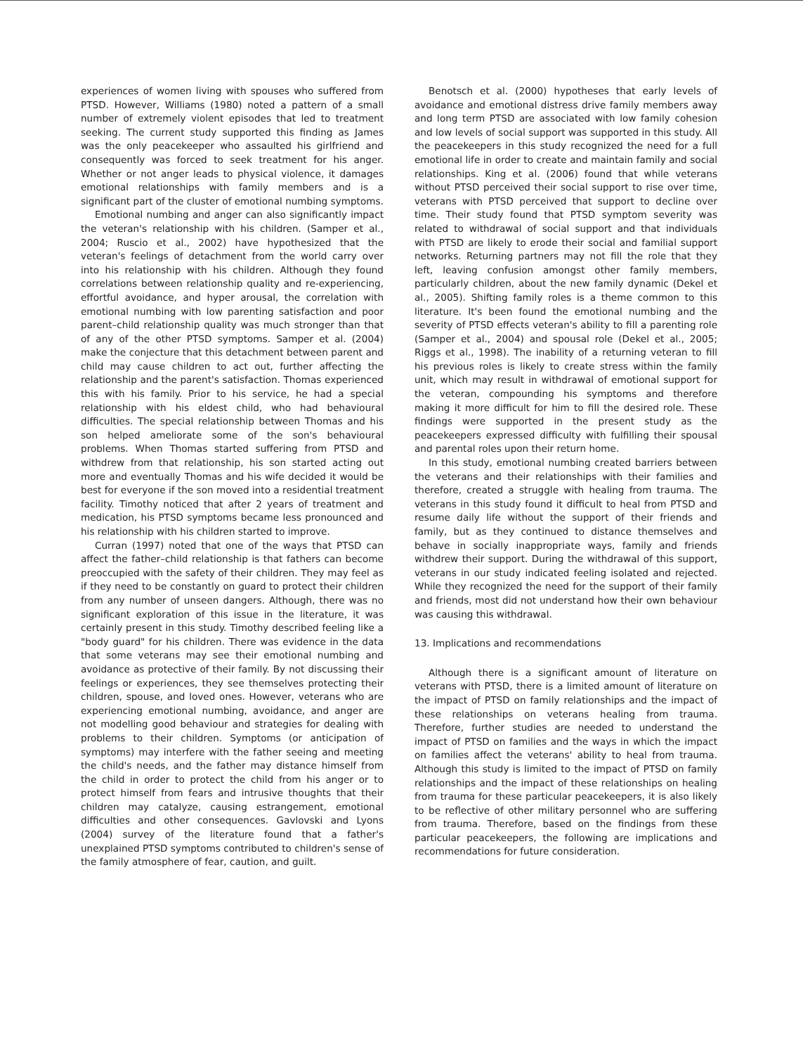experiences of women living with spouses who suffered from PTSD. However, Williams (1980) noted a pattern of a small number of extremely violent episodes that led to treatment seeking. The current study supported this finding as James was the only peacekeeper who assaulted his girlfriend and consequently was forced to seek treatment for his anger. Whether or not anger leads to physical violence, it damages emotional relationships with family members and is a significant part of the cluster of emotional numbing symptoms.
Emotional numbing and anger can also significantly impact the veteran's relationship with his children. (Samper et al., 2004; Ruscio et al., 2002) have hypothesized that the veteran's feelings of detachment from the world carry over into his relationship with his children. Although they found correlations between relationship quality and re-experiencing, effortful avoidance, and hyper arousal, the correlation with emotional numbing with low parenting satisfaction and poor parent–child relationship quality was much stronger than that of any of the other PTSD symptoms. Samper et al. (2004) make the conjecture that this detachment between parent and child may cause children to act out, further affecting the relationship and the parent's satisfaction. Thomas experienced this with his family. Prior to his service, he had a special relationship with his eldest child, who had behavioural difficulties. The special relationship between Thomas and his son helped ameliorate some of the son's behavioural problems. When Thomas started suffering from PTSD and withdrew from that relationship, his son started acting out more and eventually Thomas and his wife decided it would be best for everyone if the son moved into a residential treatment facility. Timothy noticed that after 2 years of treatment and medication, his PTSD symptoms became less pronounced and his relationship with his children started to improve.
Curran (1997) noted that one of the ways that PTSD can affect the father–child relationship is that fathers can become preoccupied with the safety of their children. They may feel as if they need to be constantly on guard to protect their children from any number of unseen dangers. Although, there was no significant exploration of this issue in the literature, it was certainly present in this study. Timothy described feeling like a "body guard" for his children. There was evidence in the data that some veterans may see their emotional numbing and avoidance as protective of their family. By not discussing their feelings or experiences, they see themselves protecting their children, spouse, and loved ones. However, veterans who are experiencing emotional numbing, avoidance, and anger are not modelling good behaviour and strategies for dealing with problems to their children. Symptoms (or anticipation of symptoms) may interfere with the father seeing and meeting the child's needs, and the father may distance himself from the child in order to protect the child from his anger or to protect himself from fears and intrusive thoughts that their children may catalyze, causing estrangement, emotional difficulties and other consequences. Gavlovski and Lyons (2004) survey of the literature found that a father's unexplained PTSD symptoms contributed to children's sense of the family atmosphere of fear, caution, and guilt.
Benotsch et al. (2000) hypotheses that early levels of avoidance and emotional distress drive family members away and long term PTSD are associated with low family cohesion and low levels of social support was supported in this study. All the peacekeepers in this study recognized the need for a full emotional life in order to create and maintain family and social relationships. King et al. (2006) found that while veterans without PTSD perceived their social support to rise over time, veterans with PTSD perceived that support to decline over time. Their study found that PTSD symptom severity was related to withdrawal of social support and that individuals with PTSD are likely to erode their social and familial support networks. Returning partners may not fill the role that they left, leaving confusion amongst other family members, particularly children, about the new family dynamic (Dekel et al., 2005). Shifting family roles is a theme common to this literature. It's been found the emotional numbing and the severity of PTSD effects veteran's ability to fill a parenting role (Samper et al., 2004) and spousal role (Dekel et al., 2005; Riggs et al., 1998). The inability of a returning veteran to fill his previous roles is likely to create stress within the family unit, which may result in withdrawal of emotional support for the veteran, compounding his symptoms and therefore making it more difficult for him to fill the desired role. These findings were supported in the present study as the peacekeepers expressed difficulty with fulfilling their spousal and parental roles upon their return home.
In this study, emotional numbing created barriers between the veterans and their relationships with their families and therefore, created a struggle with healing from trauma. The veterans in this study found it difficult to heal from PTSD and resume daily life without the support of their friends and family, but as they continued to distance themselves and behave in socially inappropriate ways, family and friends withdrew their support. During the withdrawal of this support, veterans in our study indicated feeling isolated and rejected. While they recognized the need for the support of their family and friends, most did not understand how their own behaviour was causing this withdrawal.
13. Implications and recommendations
Although there is a significant amount of literature on veterans with PTSD, there is a limited amount of literature on the impact of PTSD on family relationships and the impact of these relationships on veterans healing from trauma. Therefore, further studies are needed to understand the impact of PTSD on families and the ways in which the impact on families affect the veterans' ability to heal from trauma. Although this study is limited to the impact of PTSD on family relationships and the impact of these relationships on healing from trauma for these particular peacekeepers, it is also likely to be reflective of other military personnel who are suffering from trauma. Therefore, based on the findings from these particular peacekeepers, the following are implications and recommendations for future consideration.